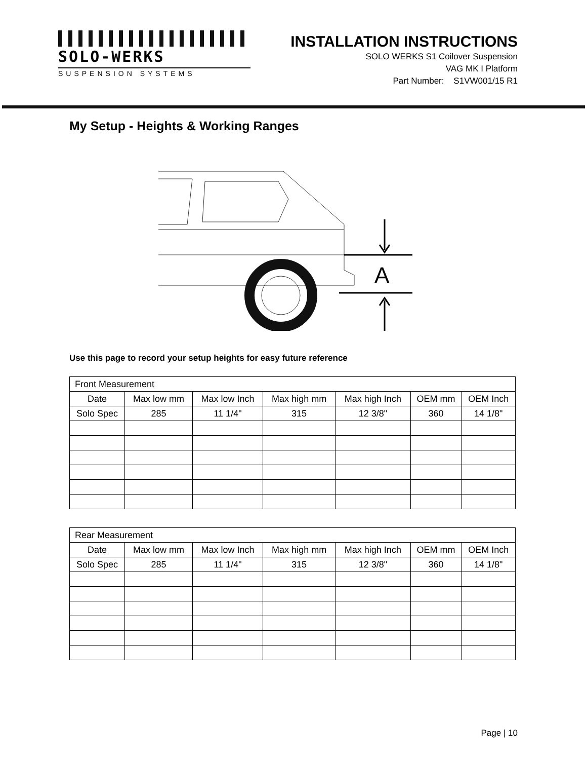SOLO-WERKS
SUSPENSION SYSTEMS
INSTALLATION INSTRUCTIONS
SOLO WERKS S1 Coilover Suspension
VAG MK I Platform
Part Number: S1VW001/15 R1
My Setup - Heights & Working Ranges
A
Use this page to record your setup heights for easy future reference
| Front Measurement | | | | | | |
| Date | Max low mm | Max low Inch | Max high mm | Max high Inch | OEM mm | OEM Inch |
| Solo Spec | 285 | 11 1/4" | 315 | 12 3/8" | 360 | 14 1/8" |
| Rear Measurement | | | | | | |
| Date | Max low mm | Max low Inch | Max high mm | Max high Inch | OEM mm | OEM Inch |
| Solo Spec | 285 | 11 1/4" | 315 | 12 3/8" | 360 | 14 1/8" |
Page | 10